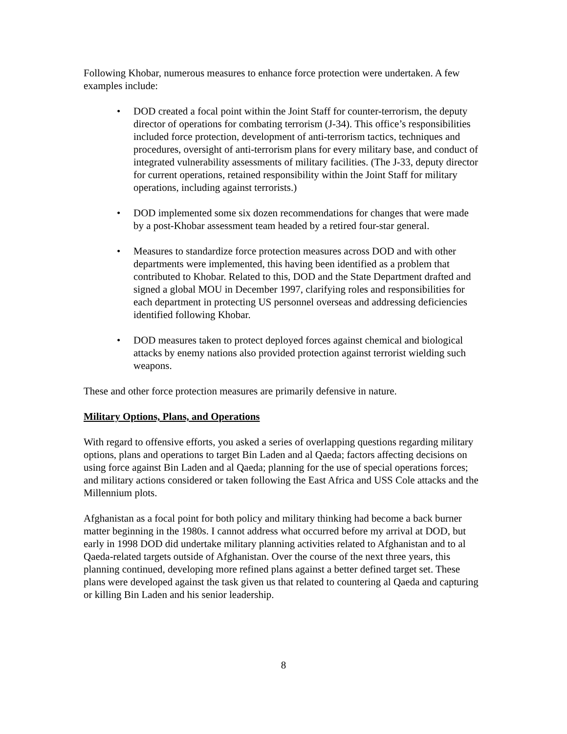Following Khobar, numerous measures to enhance force protection were undertaken. A few examples include:
• DOD created a focal point within the Joint Staff for counter-terrorism, the deputy director of operations for combating terrorism (J-34). This office’s responsibilities included force protection, development of anti-terrorism tactics, techniques and procedures, oversight of anti-terrorism plans for every military base, and conduct of integrated vulnerability assessments of military facilities. (The J-33, deputy director for current operations, retained responsibility within the Joint Staff for military operations, including against terrorists.)
• DOD implemented some six dozen recommendations for changes that were made by a post-Khobar assessment team headed by a retired four-star general.
• Measures to standardize force protection measures across DOD and with other departments were implemented, this having been identified as a problem that contributed to Khobar. Related to this, DOD and the State Department drafted and signed a global MOU in December 1997, clarifying roles and responsibilities for each department in protecting US personnel overseas and addressing deficiencies identified following Khobar.
• DOD measures taken to protect deployed forces against chemical and biological attacks by enemy nations also provided protection against terrorist wielding such weapons.
These and other force protection measures are primarily defensive in nature.
Military Options, Plans, and Operations
With regard to offensive efforts, you asked a series of overlapping questions regarding military options, plans and operations to target Bin Laden and al Qaeda; factors affecting decisions on using force against Bin Laden and al Qaeda; planning for the use of special operations forces; and military actions considered or taken following the East Africa and USS Cole attacks and the Millennium plots.
Afghanistan as a focal point for both policy and military thinking had become a back burner matter beginning in the 1980s. I cannot address what occurred before my arrival at DOD, but early in 1998 DOD did undertake military planning activities related to Afghanistan and to al Qaeda-related targets outside of Afghanistan. Over the course of the next three years, this planning continued, developing more refined plans against a better defined target set. These plans were developed against the task given us that related to countering al Qaeda and capturing or killing Bin Laden and his senior leadership.
8